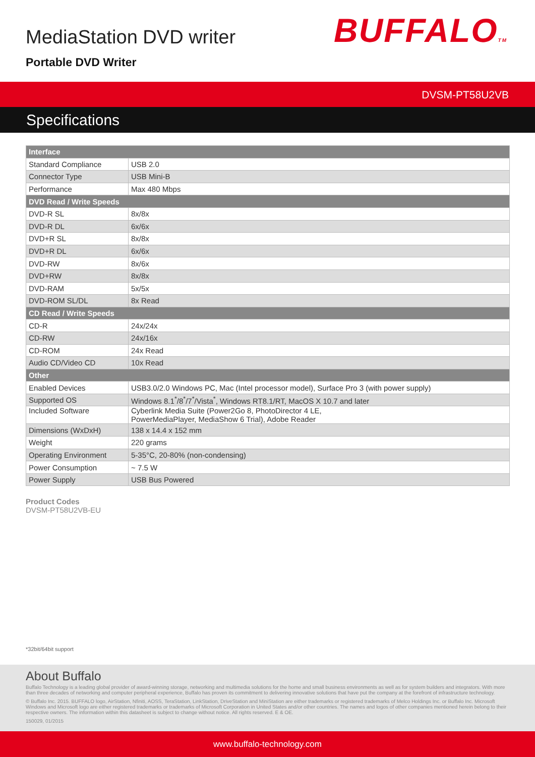MediaStation DVD writer
Portable DVD Writer
BUFFALOTM
DVSM-PT58U2VB
Specifications
| Interface | |
| --- | --- |
| Standard Compliance | USB 2.0 |
| Connector Type | USB Mini-B |
| Performance | Max 480 Mbps |
| DVD Read / Write Speeds | |
| DVD-R SL | 8x/8x |
| DVD-R DL | 6x/6x |
| DVD+R SL | 8x/8x |
| DVD+R DL | 6x/6x |
| DVD-RW | 8x/6x |
| DVD+RW | 8x/8x |
| DVD-RAM | 5x/5x |
| DVD-ROM SL/DL | 8x Read |
| CD Read / Write Speeds | |
| CD-R | 24x/24x |
| CD-RW | 24x/16x |
| CD-ROM | 24x Read |
| Audio CD/Video CD | 10x Read |
| Other | |
| Enabled Devices | USB3.0/2.0 Windows PC, Mac (Intel processor model), Surface Pro 3 (with power supply) |
| Supported OS | Windows 8.1<sup>*</sup>/8<sup>*</sup>/7<sup>*</sup>/Vista<sup>*</sup>, Windows RT8.1/RT, MacOS X 10.7 and later |
| Included Software | Cyberlink Media Suite (Power2Go 8, PhotoDirector 4 LE, PowerMediaPlayer, MediaShow 6 Trial), Adobe Reader |
| Dimensions (WxDxH) | 138 x 14.4 x 152 mm |
| Weight | 220 grams |
| Operating Environment | 5-35°C, 20-80% (non-condensing) |
| Power Consumption | ~ 7.5 W |
| Power Supply | USB Bus Powered |
Product Codes
DVSM-PT58U2VB-EU
*32bit/64bit support
About Buffalo
Buffalo Technology is a leading global provider of award-winning storage, networking and multimedia solutions for the home and small business environments as well as for system builders and integrators. With more than three decades of networking and computer peripheral experience, Buffalo has proven its commitment to delivering innovative solutions that have put the company at the forefront of infrastructure technology.
© Buffalo Inc. 2015. BUFFALO logo, AirStation, Nfiniti, AOSS, TeraStation, LinkStation, DriveStation and MiniStation are either trademarks or registered trademarks of Melco Holdings Inc. or Buffalo Inc. Microsoft Windows and Microsoft logo are either registered trademarks or trademarks of Microsoft Corporation in United States and/or other countries. The names and logos of other companies mentioned herein belong to their respective owners. The information within this datasheet is subject to change without notice. All rights reserved. E & OE.
150029, 01/2015
www.buffalo-technology.com